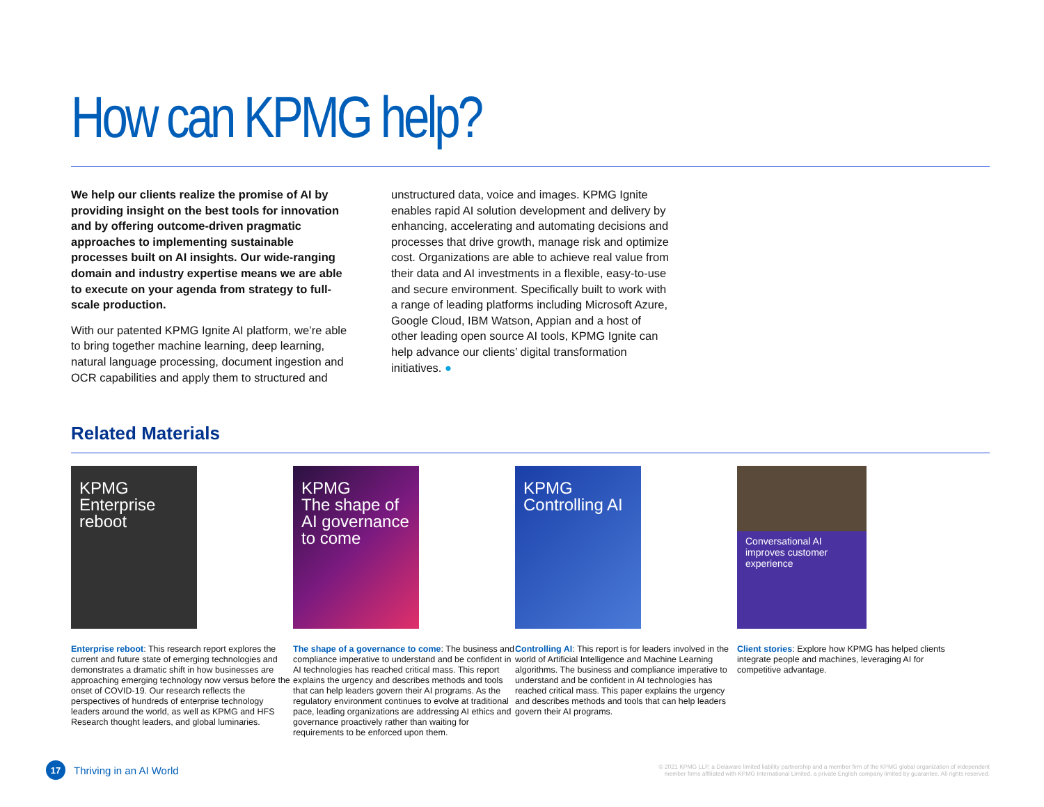How can KPMG help?
We help our clients realize the promise of AI by providing insight on the best tools for innovation and by offering outcome-driven pragmatic approaches to implementing sustainable processes built on AI insights. Our wide-ranging domain and industry expertise means we are able to execute on your agenda from strategy to full-scale production.
With our patented KPMG Ignite AI platform, we’re able to bring together machine learning, deep learning, natural language processing, document ingestion and OCR capabilities and apply them to structured and
unstructured data, voice and images. KPMG Ignite enables rapid AI solution development and delivery by enhancing, accelerating and automating decisions and processes that drive growth, manage risk and optimize cost. Organizations are able to achieve real value from their data and AI investments in a flexible, easy-to-use and secure environment. Specifically built to work with a range of leading platforms including Microsoft Azure, Google Cloud, IBM Watson, Appian and a host of other leading open source AI tools, KPMG Ignite can help advance our clients’ digital transformation initiatives. ●
Related Materials
KPMG
Enterprise reboot
Enterprise reboot: This research report explores the current and future state of emerging technologies and demonstrates a dramatic shift in how businesses are approaching emerging technology now versus before the onset of COVID-19. Our research reflects the perspectives of hundreds of enterprise technology leaders around the world, as well as KPMG and HFS Research thought leaders, and global luminaries.
KPMG
The shape of AI governance to come
The shape of a governance to come: The business and compliance imperative to understand and be confident in AI technologies has reached critical mass. This report explains the urgency and describes methods and tools that can help leaders govern their AI programs. As the regulatory environment continues to evolve at traditional pace, leading organizations are addressing AI ethics and governance proactively rather than waiting for requirements to be enforced upon them.
KPMG
Controlling AI
Controlling AI: This report is for leaders involved in the world of Artificial Intelligence and Machine Learning algorithms. The business and compliance imperative to understand and be confident in AI technologies has reached critical mass. This paper explains the urgency and describes methods and tools that can help leaders govern their AI programs.
Conversational AI improves customer experience
Client stories: Explore how KPMG has helped clients integrate people and machines, leveraging AI for competitive advantage.
17
Thriving in an AI World
© 2021 KPMG LLP, a Delaware limited liability partnership and a member firm of the KPMG global organization of independent
member firms affiliated with KPMG International Limited, a private English company limited by guarantee. All rights reserved.